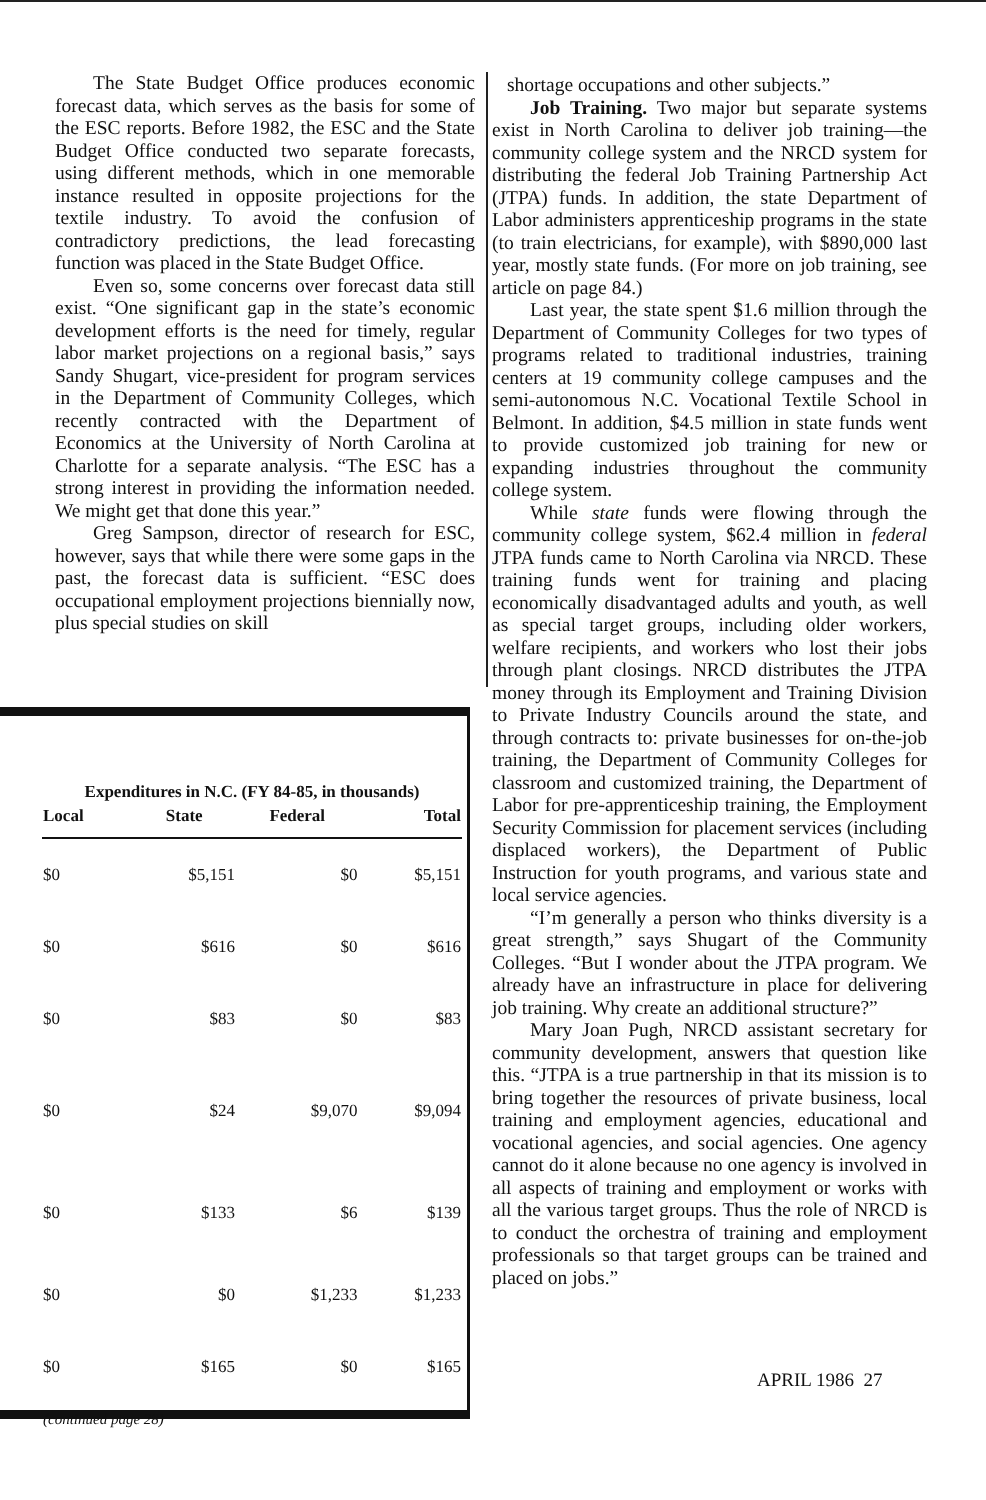The State Budget Office produces economic forecast data, which serves as the basis for some of the ESC reports. Before 1982, the ESC and the State Budget Office conducted two separate forecasts, using different methods, which in one memorable instance resulted in opposite projections for the textile industry. To avoid the confusion of contradictory predictions, the lead forecasting function was placed in the State Budget Office.
Even so, some concerns over forecast data still exist. “One significant gap in the state’s economic development efforts is the need for timely, regular labor market projections on a regional basis,” says Sandy Shugart, vice-president for program services in the Department of Community Colleges, which recently contracted with the Department of Economics at the University of North Carolina at Charlotte for a separate analysis. “The ESC has a strong interest in providing the information needed. We might get that done this year.”
Greg Sampson, director of research for ESC, however, says that while there were some gaps in the past, the forecast data is sufficient. “ESC does occupational employment projections biennially now, plus special studies on skill
Expenditures in N.C. (FY 84-85, in thousands)
| Local | State | Federal | Total |
| --- | --- | --- | --- |
| $0 | $5,151 | $0 | $5,151 |
| $0 | $616 | $0 | $616 |
| $0 | $83 | $0 | $83 |
| $0 | $24 | $9,070 | $9,094 |
| $0 | $133 | $6 | $139 |
| $0 | $0 | $1,233 | $1,233 |
| $0 | $165 | $0 | $165 |
| (continued page 28) | | | |
shortage occupations and other subjects.”
Job Training. Two major but separate systems exist in North Carolina to deliver job training—the community college system and the NRCD system for distributing the federal Job Training Partnership Act (JTPA) funds. In addition, the state Department of Labor administers apprenticeship programs in the state (to train electricians, for example), with $890,000 last year, mostly state funds. (For more on job training, see article on page 84.)
Last year, the state spent $1.6 million through the Department of Community Colleges for two types of programs related to traditional industries, training centers at 19 community college campuses and the semi-autonomous N.C. Vocational Textile School in Belmont. In addition, $4.5 million in state funds went to provide customized job training for new or expanding industries throughout the community college system.
While state funds were flowing through the community college system, $62.4 million in federal JTPA funds came to North Carolina via NRCD. These training funds went for training and placing economically disadvantaged adults and youth, as well as special target groups, including older workers, welfare recipients, and workers who lost their jobs through plant closings. NRCD distributes the JTPA money through its Employment and Training Division to Private Industry Councils around the state, and through contracts to: private businesses for on-the-job training, the Department of Community Colleges for classroom and customized training, the Department of Labor for pre-apprenticeship training, the Employment Security Commission for placement services (including displaced workers), the Department of Public Instruction for youth programs, and various state and local service agencies.
“I’m generally a person who thinks diversity is a great strength,” says Shugart of the Community Colleges. “But I wonder about the JTPA program. We already have an infrastructure in place for delivering job training. Why create an additional structure?”
Mary Joan Pugh, NRCD assistant secretary for community development, answers that question like this. “JTPA is a true partnership in that its mission is to bring together the resources of private business, local training and employment agencies, educational and vocational agencies, and social agencies. One agency cannot do it alone because no one agency is involved in all aspects of training and employment or works with all the various target groups. Thus the role of NRCD is to conduct the orchestra of training and employment professionals so that target groups can be trained and placed on jobs.”
APRIL 1986 27